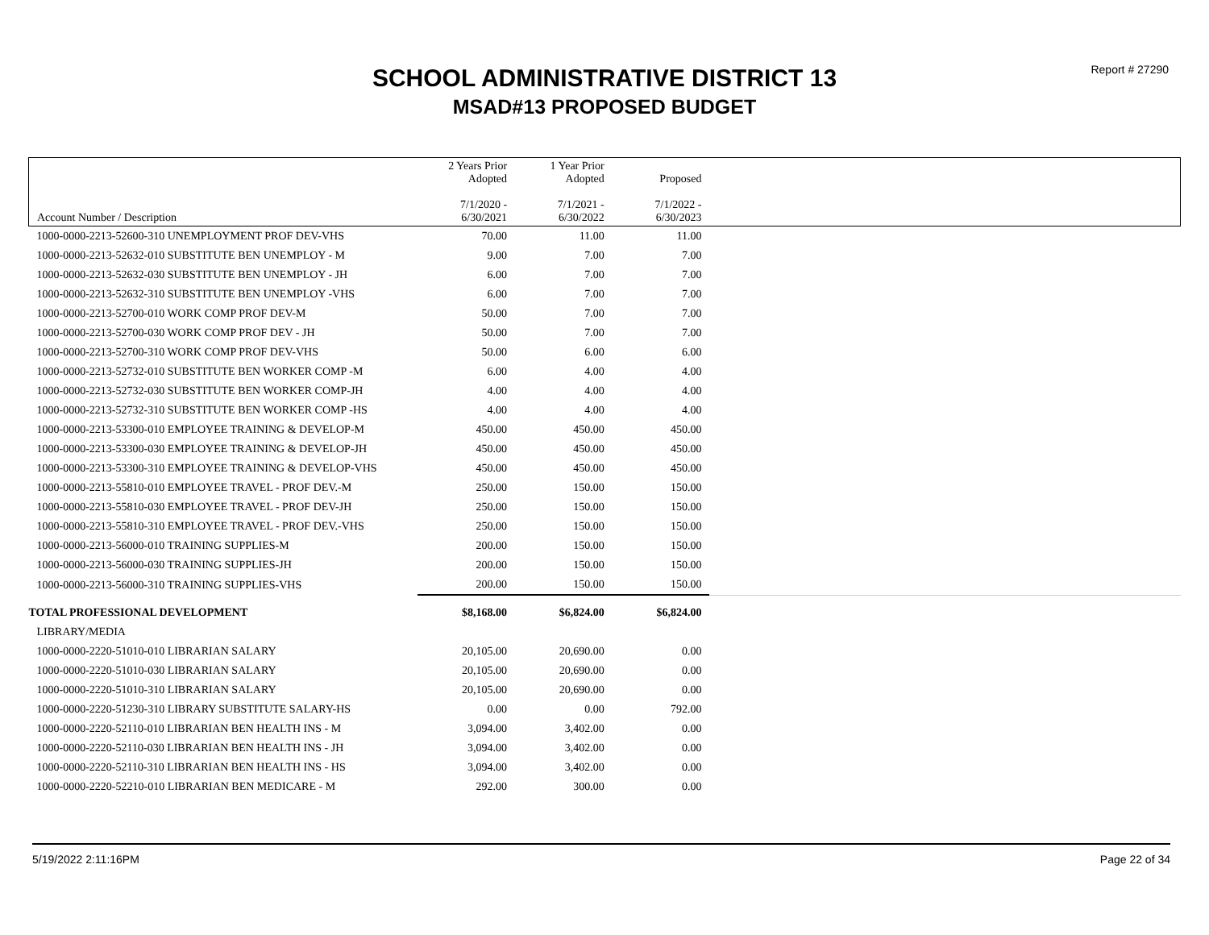Report # 27290
SCHOOL ADMINISTRATIVE DISTRICT 13
MSAD#13 PROPOSED BUDGET
| Account Number / Description | 2 Years Prior Adopted 7/1/2020 - 6/30/2021 | 1 Year Prior Adopted 7/1/2021 - 6/30/2022 | Proposed 7/1/2022 - 6/30/2023 | |
| --- | --- | --- | --- | --- |
| 1000-0000-2213-52600-310 UNEMPLOYMENT PROF DEV-VHS | 70.00 | 11.00 | 11.00 | |
| 1000-0000-2213-52632-010 SUBSTITUTE BEN UNEMPLOY - M | 9.00 | 7.00 | 7.00 | |
| 1000-0000-2213-52632-030 SUBSTITUTE BEN UNEMPLOY - JH | 6.00 | 7.00 | 7.00 | |
| 1000-0000-2213-52632-310 SUBSTITUTE BEN UNEMPLOY -VHS | 6.00 | 7.00 | 7.00 | |
| 1000-0000-2213-52700-010 WORK COMP PROF DEV-M | 50.00 | 7.00 | 7.00 | |
| 1000-0000-2213-52700-030 WORK COMP PROF DEV - JH | 50.00 | 7.00 | 7.00 | |
| 1000-0000-2213-52700-310 WORK COMP PROF DEV-VHS | 50.00 | 6.00 | 6.00 | |
| 1000-0000-2213-52732-010 SUBSTITUTE BEN WORKER COMP -M | 6.00 | 4.00 | 4.00 | |
| 1000-0000-2213-52732-030 SUBSTITUTE BEN WORKER COMP-JH | 4.00 | 4.00 | 4.00 | |
| 1000-0000-2213-52732-310 SUBSTITUTE BEN WORKER COMP -HS | 4.00 | 4.00 | 4.00 | |
| 1000-0000-2213-53300-010 EMPLOYEE TRAINING & DEVELOP-M | 450.00 | 450.00 | 450.00 | |
| 1000-0000-2213-53300-030 EMPLOYEE TRAINING & DEVELOP-JH | 450.00 | 450.00 | 450.00 | |
| 1000-0000-2213-53300-310 EMPLOYEE TRAINING & DEVELOP-VHS | 450.00 | 450.00 | 450.00 | |
| 1000-0000-2213-55810-010 EMPLOYEE TRAVEL - PROF DEV.-M | 250.00 | 150.00 | 150.00 | |
| 1000-0000-2213-55810-030 EMPLOYEE TRAVEL - PROF DEV-JH | 250.00 | 150.00 | 150.00 | |
| 1000-0000-2213-55810-310 EMPLOYEE TRAVEL - PROF DEV.-VHS | 250.00 | 150.00 | 150.00 | |
| 1000-0000-2213-56000-010 TRAINING SUPPLIES-M | 200.00 | 150.00 | 150.00 | |
| 1000-0000-2213-56000-030 TRAINING SUPPLIES-JH | 200.00 | 150.00 | 150.00 | |
| 1000-0000-2213-56000-310 TRAINING SUPPLIES-VHS | 200.00 | 150.00 | 150.00 | |
| TOTAL PROFESSIONAL DEVELOPMENT | $8,168.00 | $6,824.00 | $6,824.00 | |
| LIBRARY/MEDIA | | | | |
| 1000-0000-2220-51010-010 LIBRARIAN SALARY | 20,105.00 | 20,690.00 | 0.00 | |
| 1000-0000-2220-51010-030 LIBRARIAN SALARY | 20,105.00 | 20,690.00 | 0.00 | |
| 1000-0000-2220-51010-310 LIBRARIAN SALARY | 20,105.00 | 20,690.00 | 0.00 | |
| 1000-0000-2220-51230-310 LIBRARY SUBSTITUTE SALARY-HS | 0.00 | 0.00 | 792.00 | |
| 1000-0000-2220-52110-010 LIBRARIAN BEN HEALTH INS - M | 3,094.00 | 3,402.00 | 0.00 | |
| 1000-0000-2220-52110-030 LIBRARIAN BEN HEALTH INS - JH | 3,094.00 | 3,402.00 | 0.00 | |
| 1000-0000-2220-52110-310 LIBRARIAN BEN HEALTH INS - HS | 3,094.00 | 3,402.00 | 0.00 | |
| 1000-0000-2220-52210-010 LIBRARIAN BEN MEDICARE - M | 292.00 | 300.00 | 0.00 | |
5/19/2022 2:11:16PM Page 22 of 34